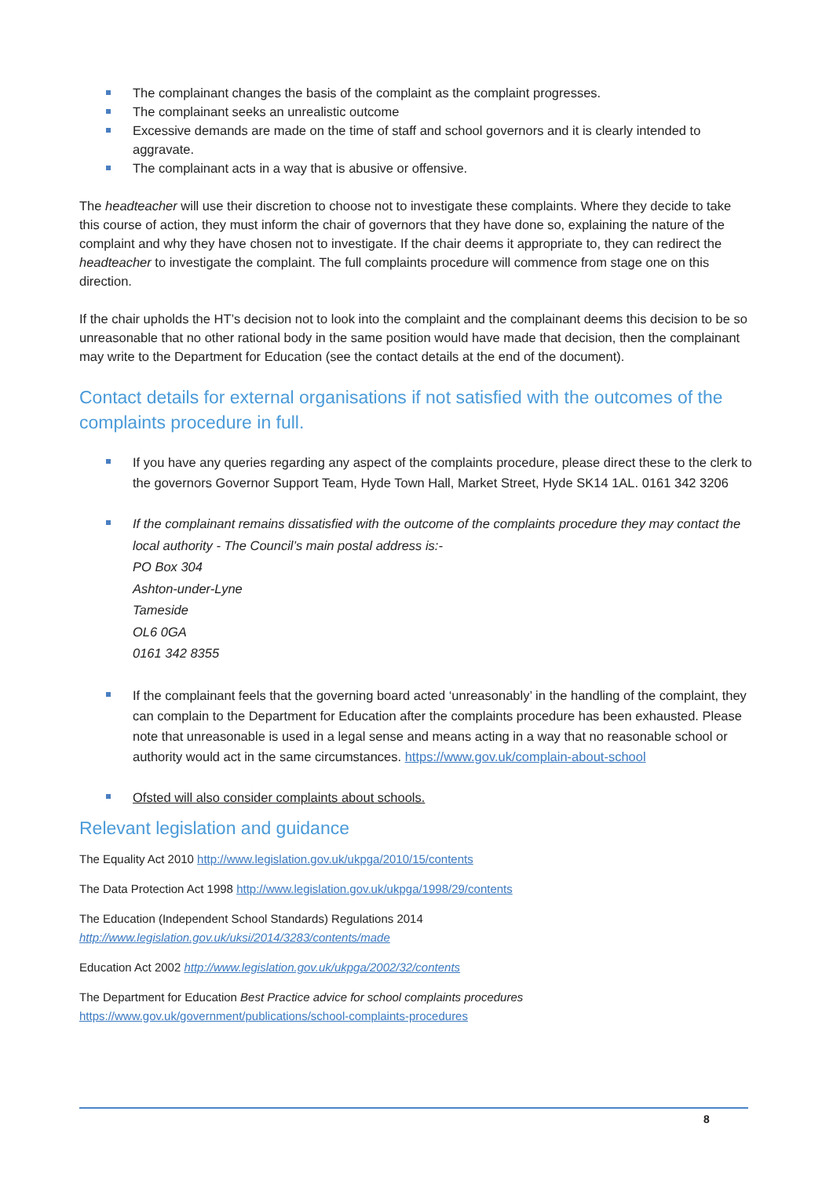The complainant changes the basis of the complaint as the complaint progresses.
The complainant seeks an unrealistic outcome
Excessive demands are made on the time of staff and school governors and it is clearly intended to aggravate.
The complainant acts in a way that is abusive or offensive.
The headteacher will use their discretion to choose not to investigate these complaints. Where they decide to take this course of action, they must inform the chair of governors that they have done so, explaining the nature of the complaint and why they have chosen not to investigate. If the chair deems it appropriate to, they can redirect the headteacher to investigate the complaint. The full complaints procedure will commence from stage one on this direction.
If the chair upholds the HT’s decision not to look into the complaint and the complainant deems this decision to be so unreasonable that no other rational body in the same position would have made that decision, then the complainant may write to the Department for Education (see the contact details at the end of the document).
Contact details for external organisations if not satisfied with the outcomes of the complaints procedure in full.
If you have any queries regarding any aspect of the complaints procedure, please direct these to the clerk to the governors Governor Support Team, Hyde Town Hall, Market Street, Hyde SK14 1AL. 0161 342 3206
If the complainant remains dissatisfied with the outcome of the complaints procedure they may contact the local authority - The Council’s main postal address is:-
PO Box 304
Ashton-under-Lyne
Tameside
OL6 0GA
0161 342 8355
If the complainant feels that the governing board acted ‘unreasonably’ in the handling of the complaint, they can complain to the Department for Education after the complaints procedure has been exhausted. Please note that unreasonable is used in a legal sense and means acting in a way that no reasonable school or authority would act in the same circumstances. https://www.gov.uk/complain-about-school
Ofsted will also consider complaints about schools.
Relevant legislation and guidance
The Equality Act 2010 http://www.legislation.gov.uk/ukpga/2010/15/contents
The Data Protection Act 1998 http://www.legislation.gov.uk/ukpga/1998/29/contents
The Education (Independent School Standards) Regulations 2014
http://www.legislation.gov.uk/uksi/2014/3283/contents/made
Education Act 2002 http://www.legislation.gov.uk/ukpga/2002/32/contents
The Department for Education Best Practice advice for school complaints procedures
https://www.gov.uk/government/publications/school-complaints-procedures
8